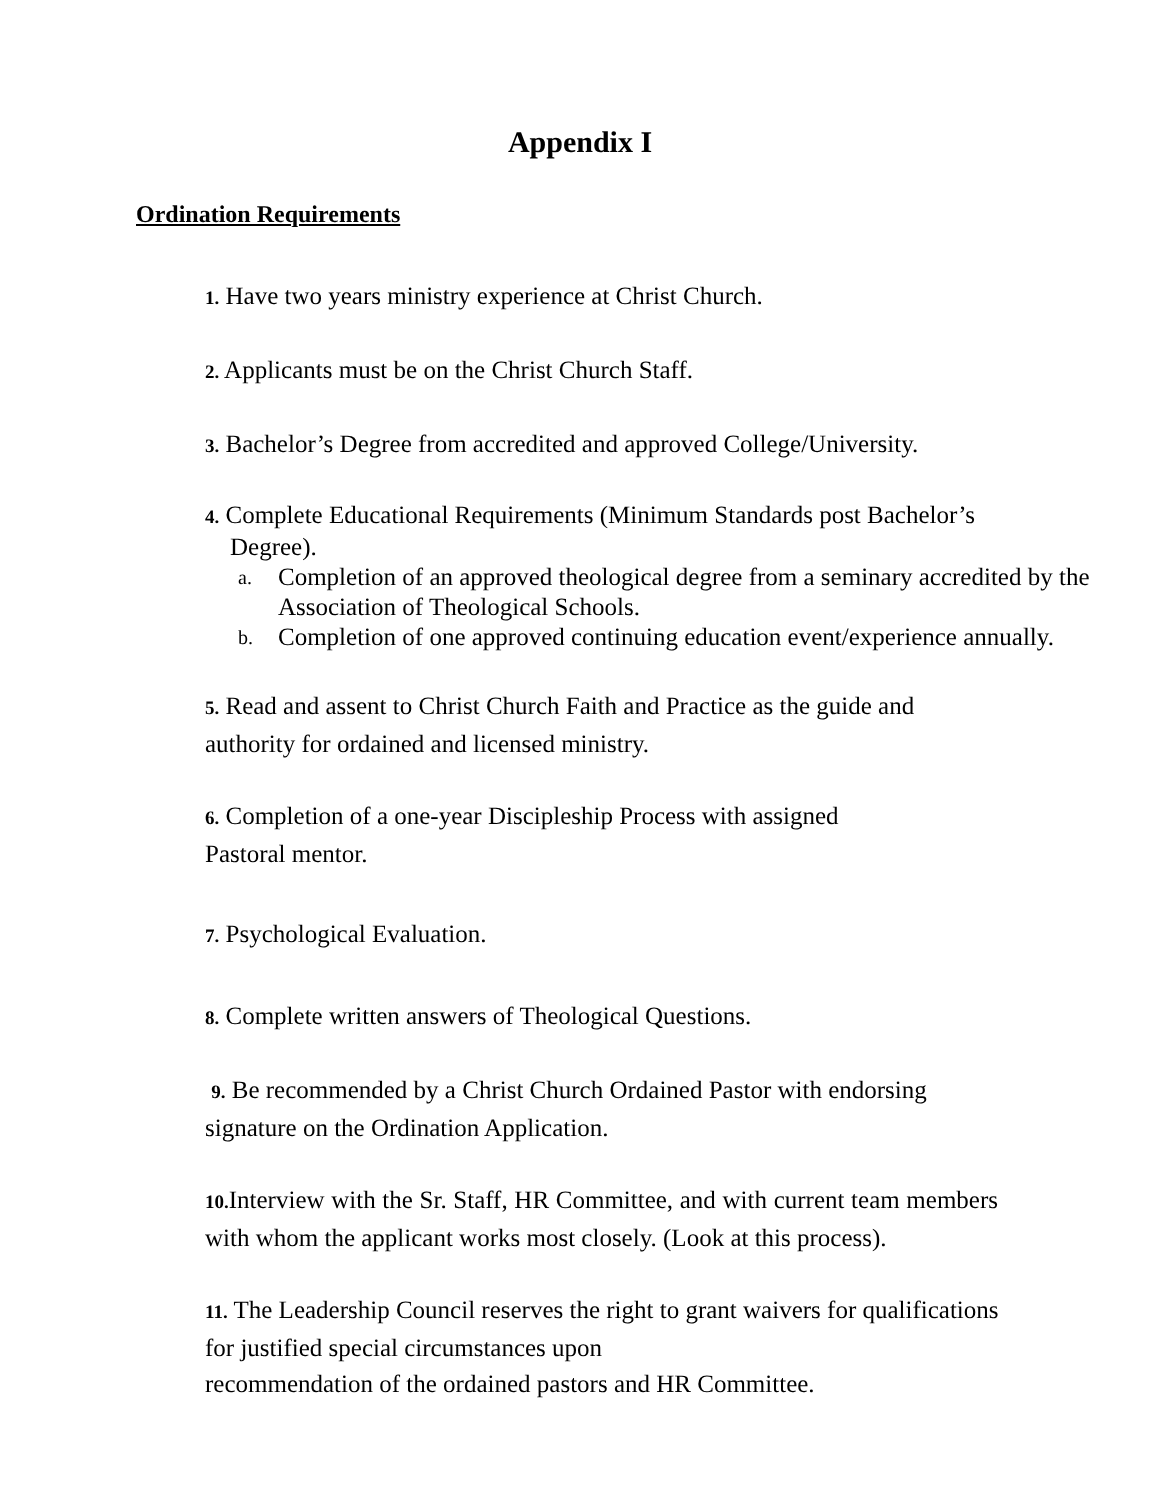Appendix I
Ordination Requirements
1. Have two years ministry experience at Christ Church.
2. Applicants must be on the Christ Church Staff.
3. Bachelor’s Degree from accredited and approved College/University.
4. Complete Educational Requirements (Minimum Standards post Bachelor’s
Degree).
a. Completion of an approved theological degree from a seminary accredited by the Association of Theological Schools.
b. Completion of one approved continuing education event/experience annually.
5. Read and assent to Christ Church Faith and Practice as the guide and authority for ordained and licensed ministry.
6. Completion of a one-year Discipleship Process with assigned
Pastoral mentor.
7. Psychological Evaluation.
8. Complete written answers of Theological Questions.
9. Be recommended by a Christ Church Ordained Pastor with endorsing signature on the Ordination Application.
10. Interview with the Sr. Staff, HR Committee, and with current team members with whom the applicant works most closely. (Look at this process).
11. The Leadership Council reserves the right to grant waivers for qualifications for justified special circumstances upon
recommendation of the ordained pastors and HR Committee.